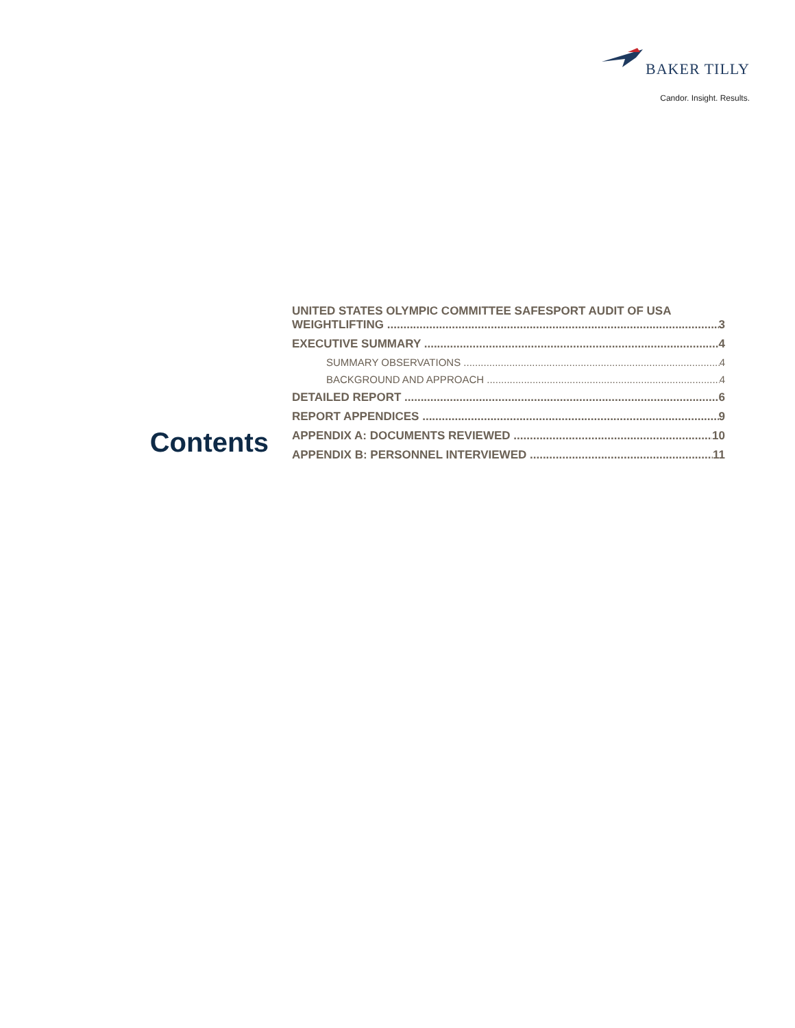BAKER TILLY
Candor. Insight. Results.
Contents
UNITED STATES OLYMPIC COMMITTEE SAFESPORT AUDIT OF USA
WEIGHTLIFTING 3
EXECUTIVE SUMMARY 4
SUMMARY OBSERVATIONS 4
BACKGROUND AND APPROACH 4
DETAILED REPORT 6
REPORT APPENDICES 9
APPENDIX A: DOCUMENTS REVIEWED 10
APPENDIX B: PERSONNEL INTERVIEWED 11